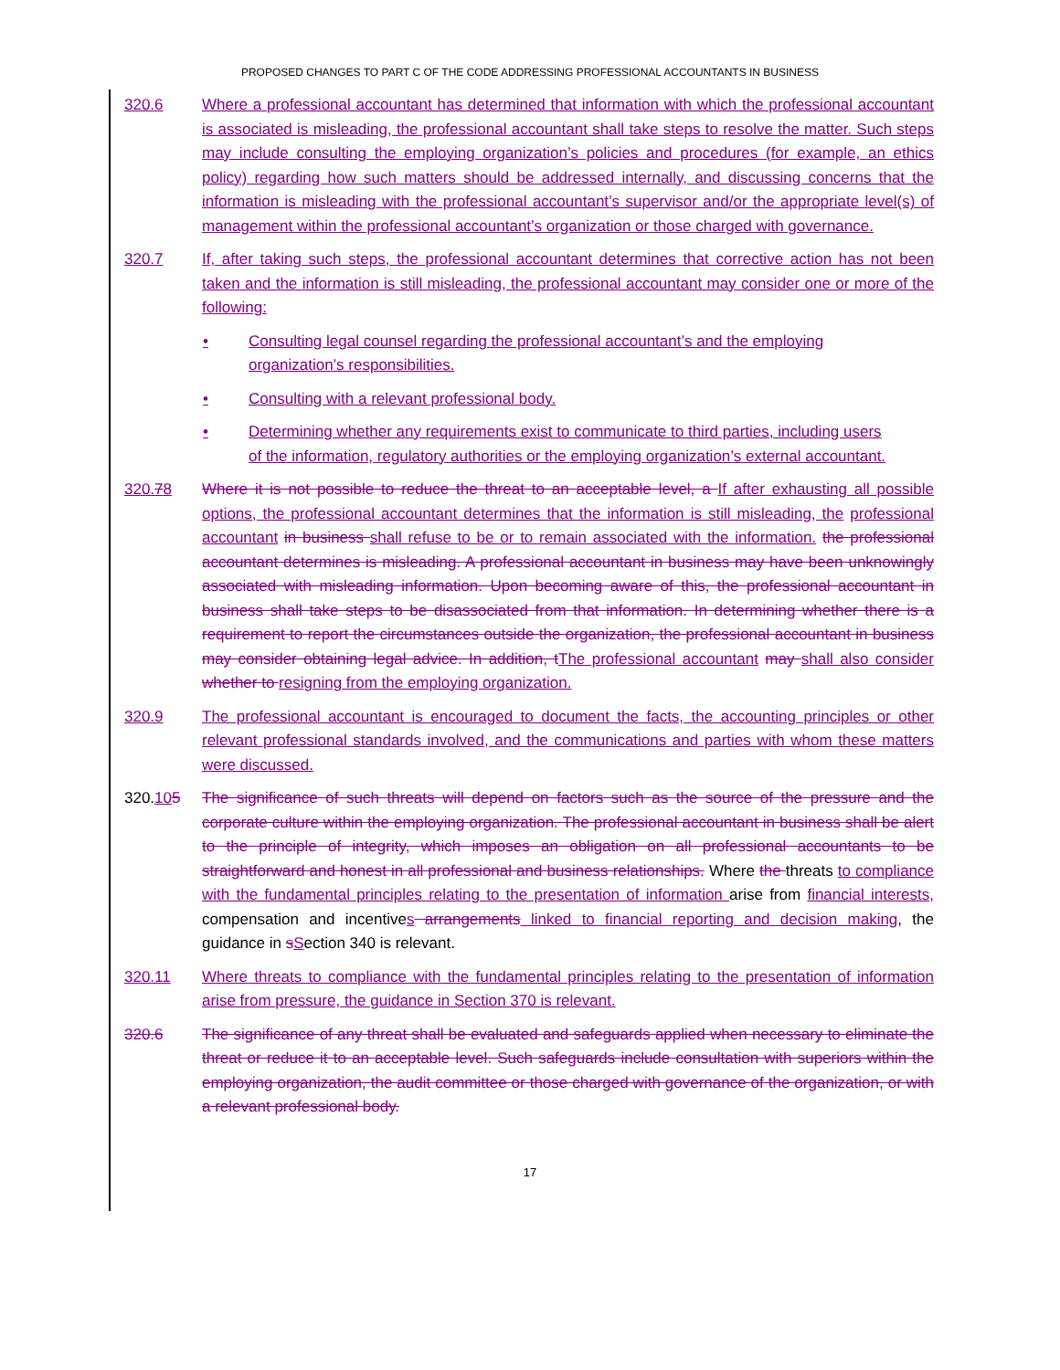PROPOSED CHANGES TO PART C OF THE CODE ADDRESSING PROFESSIONAL ACCOUNTANTS IN BUSINESS
320.6 Where a professional accountant has determined that information with which the professional accountant is associated is misleading, the professional accountant shall take steps to resolve the matter. Such steps may include consulting the employing organization’s policies and procedures (for example, an ethics policy) regarding how such matters should be addressed internally, and discussing concerns that the information is misleading with the professional accountant’s supervisor and/or the appropriate level(s) of management within the professional accountant’s organization or those charged with governance.
320.7 If, after taking such steps, the professional accountant determines that corrective action has not been taken and the information is still misleading, the professional accountant may consider one or more of the following:
• Consulting legal counsel regarding the professional accountant’s and the employing organization’s responsibilities.
• Consulting with a relevant professional body.
• Determining whether any requirements exist to communicate to third parties, including users of the information, regulatory authorities or the employing organization’s external accountant.
320.78 Where it is not possible to reduce the threat to an acceptable level, a If after exhausting all possible options, the professional accountant determines that the information is still misleading, the professional accountant in business shall refuse to be or to remain associated with the information. the professional accountant determines is misleading. A professional accountant in business may have been unknowingly associated with misleading information. Upon becoming aware of this, the professional accountant in business shall take steps to be disassociated from that information. In determining whether there is a requirement to report the circumstances outside the organization, the professional accountant in business may consider obtaining legal advice. In addition, t The professional accountant may shall also consider whether to resigning from the employing organization.
320.9 The professional accountant is encouraged to document the facts, the accounting principles or other relevant professional standards involved, and the communications and parties with whom these matters were discussed.
320.105 The significance of such threats will depend on factors such as the source of the pressure and the corporate culture within the employing organization. The professional accountant in business shall be alert to the principle of integrity, which imposes an obligation on all professional accountants to be straightforward and honest in all professional and business relationships. Where the threats to compliance with the fundamental principles relating to the presentation of information arise from financial interests, compensation and incentives arrangements linked to financial reporting and decision making, the guidance in sSection 340 is relevant.
320.11 Where threats to compliance with the fundamental principles relating to the presentation of information arise from pressure, the guidance in Section 370 is relevant.
320.6 The significance of any threat shall be evaluated and safeguards applied when necessary to eliminate the threat or reduce it to an acceptable level. Such safeguards include consultation with superiors within the employing organization, the audit committee or those charged with governance of the organization, or with a relevant professional body.
17